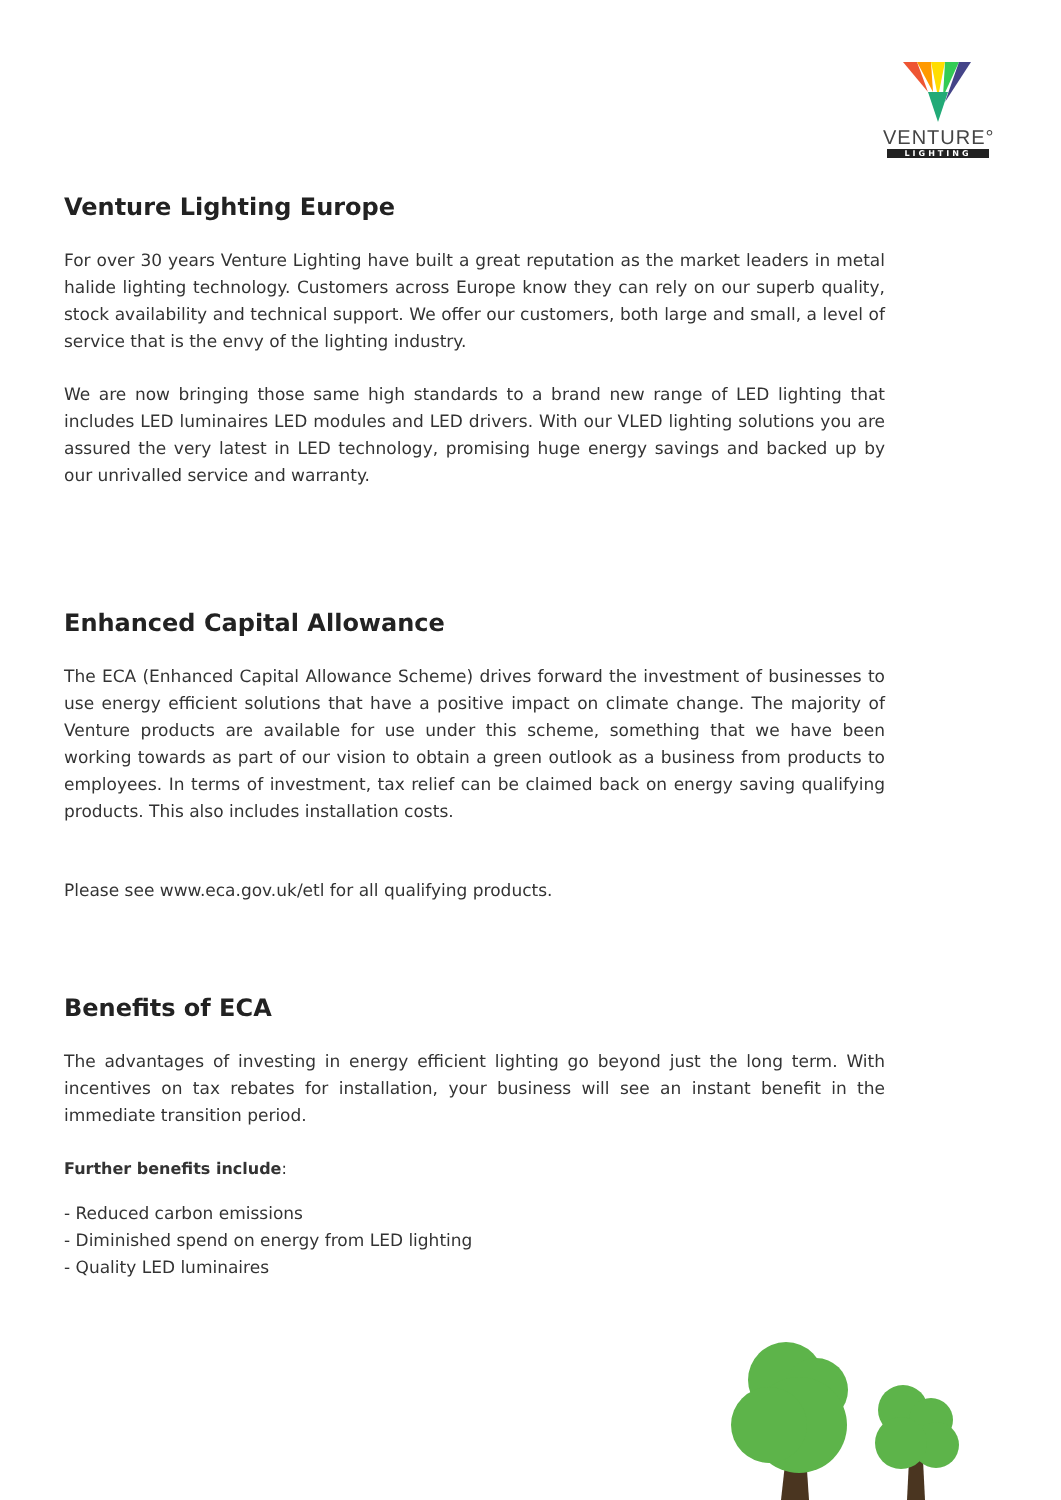VENTURE°
LIGHTING
Venture Lighting Europe
For over 30 years Venture Lighting have built a great reputation as the market leaders in metal halide lighting technology. Customers across Europe know they can rely on our superb quality, stock availability and technical support. We offer our customers, both large and small, a level of service that is the envy of the lighting industry.
We are now bringing those same high standards to a brand new range of LED lighting that includes LED luminaires LED modules and LED drivers. With our VLED lighting solutions you are assured the very latest in LED technology, promising huge energy savings and backed up by our unrivalled service and warranty.
Enhanced Capital Allowance
The ECA (Enhanced Capital Allowance Scheme) drives forward the investment of businesses to use energy efficient solutions that have a positive impact on climate change. The majority of Venture products are available for use under this scheme, something that we have been working towards as part of our vision to obtain a green outlook as a business from products to employees. In terms of investment, tax relief can be claimed back on energy saving qualifying products. This also includes installation costs.
Please see www.eca.gov.uk/etl for all qualifying products.
Benefits of ECA
The advantages of investing in energy efficient lighting go beyond just the long term. With incentives on tax rebates for installation, your business will see an instant benefit in the immediate transition period.
Further benefits include:
- Reduced carbon emissions
- Diminished spend on energy from LED lighting
- Quality LED luminaires